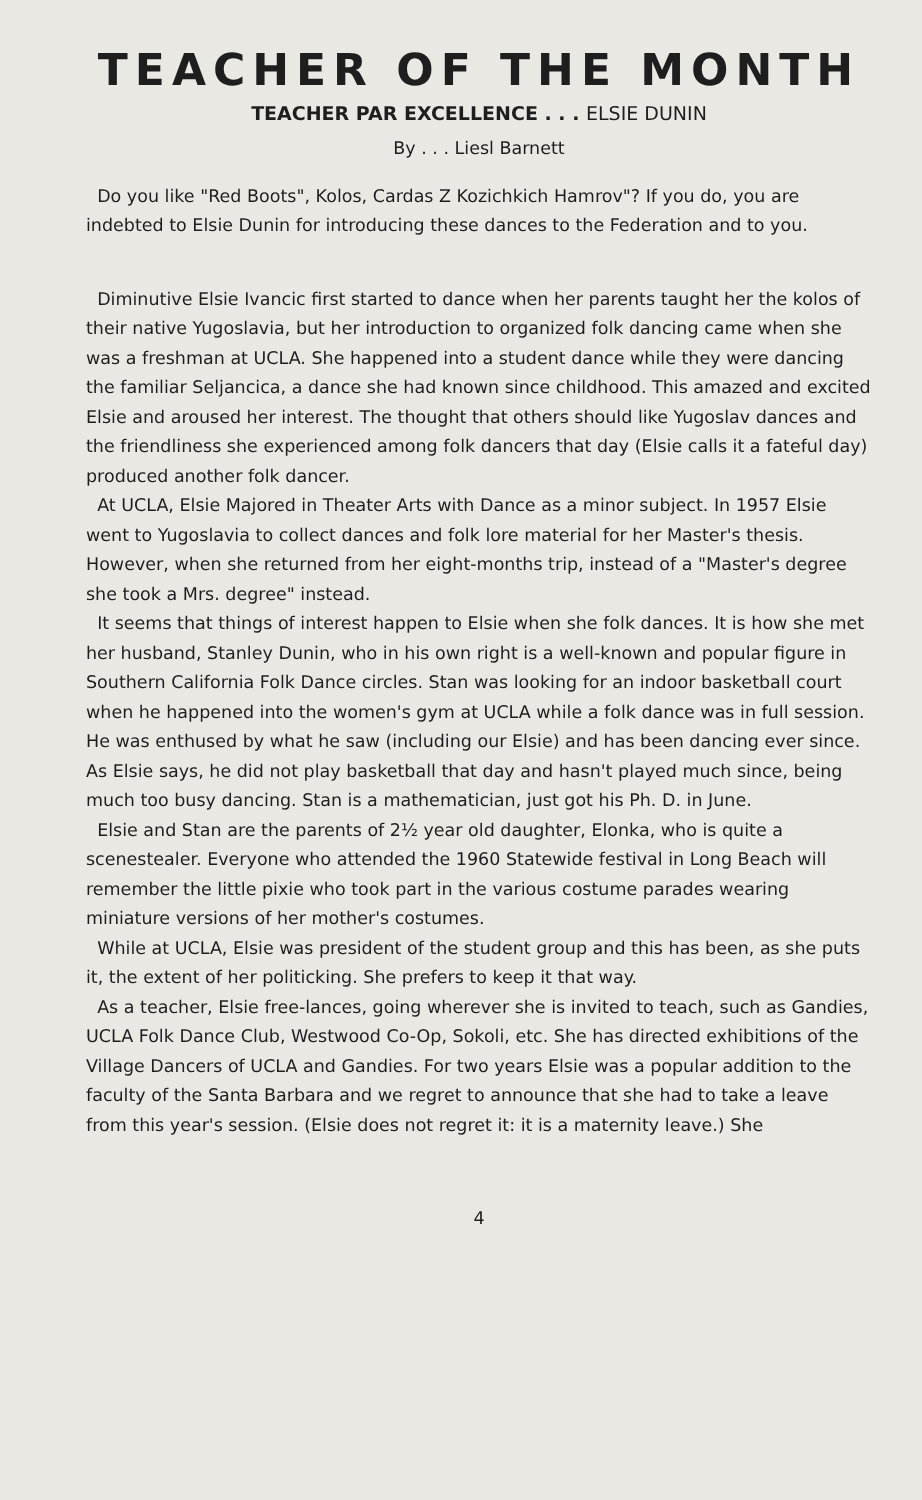TEACHER OF THE MONTH
TEACHER PAR EXCELLENCE . . . ELSIE DUNIN
By . . . Liesl Barnett
Do you like "Red Boots", Kolos, Cardas Z Kozichkich Hamrov"? If you do, you are indebted to Elsie Dunin for introducing these dances to the Federation and to you.
Diminutive Elsie Ivancic first started to dance when her parents taught her the kolos of their native Yugoslavia, but her introduction to organized folk dancing came when she was a freshman at UCLA. She happened into a student dance while they were dancing the familiar Seljancica, a dance she had known since childhood. This amazed and excited Elsie and aroused her interest. The thought that others should like Yugoslav dances and the friendliness she experienced among folk dancers that day (Elsie calls it a fateful day) produced another folk dancer.
At UCLA, Elsie Majored in Theater Arts with Dance as a minor subject. In 1957 Elsie went to Yugoslavia to collect dances and folk lore material for her Master's thesis. However, when she returned from her eight-months trip, instead of a "Master's degree she took a Mrs. degree" instead.
It seems that things of interest happen to Elsie when she folk dances. It is how she met her husband, Stanley Dunin, who in his own right is a well-known and popular figure in Southern California Folk Dance circles. Stan was looking for an indoor basketball court when he happened into the women's gym at UCLA while a folk dance was in full session. He was enthused by what he saw (including our Elsie) and has been dancing ever since. As Elsie says, he did not play basketball that day and hasn't played much since, being much too busy dancing. Stan is a mathematician, just got his Ph. D. in June.
Elsie and Stan are the parents of 2½ year old daughter, Elonka, who is quite a scenestealer. Everyone who attended the 1960 Statewide festival in Long Beach will remember the little pixie who took part in the various costume parades wearing miniature versions of her mother's costumes.
While at UCLA, Elsie was president of the student group and this has been, as she puts it, the extent of her politicking. She prefers to keep it that way.
As a teacher, Elsie free-lances, going wherever she is invited to teach, such as Gandies, UCLA Folk Dance Club, Westwood Co-Op, Sokoli, etc. She has directed exhibitions of the Village Dancers of UCLA and Gandies. For two years Elsie was a popular addition to the faculty of the Santa Barbara and we regret to announce that she had to take a leave from this year's session. (Elsie does not regret it: it is a maternity leave.) She
4